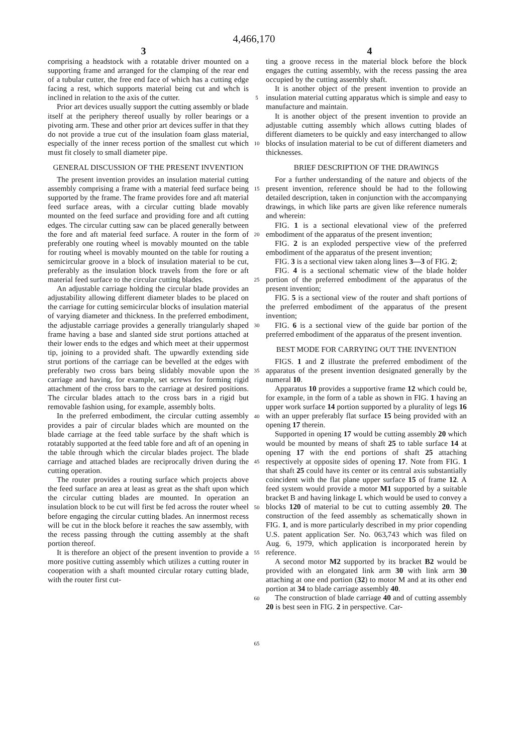4,466,170
3 4
comprising a headstock with a rotatable driver mounted on a supporting frame and arranged for the clamping of the rear end of a tubular cutter, the free end face of which has a cutting edge facing a rest, which supports material being cut and whch is inclined in relation to the axis of the cutter.
Prior art devices usually support the cutting assembly or blade itself at the periphery thereof usually by roller bearings or a pivoting arm. These and other prior art devices suffer in that they do not provide a true cut of the insulation foam glass material, especially of the inner recess portion of the smallest cut which must fit closely to small diameter pipe.
GENERAL DISCUSSION OF THE PRESENT INVENTION
The present invention provides an insulation material cutting assembly comprising a frame with a material feed surface being supported by the frame. The frame provides fore and aft material feed surface areas, with a circular cutting blade movably mounted on the feed surface and providing fore and aft cutting edges. The circular cutting saw can be placed generally between the fore and aft material feed surface. A router in the form of preferably one routing wheel is movably mounted on the table for routing wheel is movably mounted on the table for routing a semicircular groove in a block of insulation material to be cut, preferably as the insulation block travels from the fore or aft material feed surface to the circular cutting blades.
An adjustable carriage holding the circular blade provides an adjustability allowing different diameter blades to be placed on the carriage for cutting semicircular blocks of insulation material of varying diameter and thickness. In the preferred embodiment, the adjustable carriage provides a generally triangularly shaped frame having a base and slanted side strut portions attached at their lower ends to the edges and which meet at their uppermost tip, joining to a provided shaft. The upwardly extending side strut portions of the carriage can be bevelled at the edges with preferably two cross bars being slidably movable upon the carriage and having, for example, set screws for forming rigid attachment of the cross bars to the carriage at desired positions. The circular blades attach to the cross bars in a rigid but removable fashion using, for example, assembly bolts.
In the preferred embodiment, the circular cutting assembly provides a pair of circular blades which are mounted on the blade carriage at the feed table surface by the shaft which is rotatably supported at the feed table fore and aft of an opening in the table through which the circular blades project. The blade carriage and attached blades are reciprocally driven during the cutting operation.
The router provides a routing surface which projects above the feed surface an area at least as great as the shaft upon which the circular cutting blades are mounted. In operation an insulation block to be cut will first be fed across the router wheel before engaging the circular cutting blades. An innermost recess will be cut in the block before it reaches the saw assembly, with the recess passing through the cutting assembly at the shaft portion thereof.
It is therefore an object of the present invention to provide a more positive cutting assembly which utilizes a cutting router in cooperation with a shaft mounted circular rotary cutting blade, with the router first cut-
5
10
15
20
25
30
35
40
45
50
55
60
65
ting a groove recess in the material block before the block engages the cutting assembly, with the recess passing the area occupied by the cutting assembly shaft.
It is another object of the present invention to provide an insulation material cutting apparatus which is simple and easy to manufacture and maintain.
It is another object of the present invention to provide an adjustable cutting assembly which allows cutting blades of different diameters to be quickly and easy interchanged to allow blocks of insulation material to be cut of different diameters and thicknesses.
BRIEF DESCRIPTION OF THE DRAWINGS
For a further understanding of the nature and objects of the present invention, reference should be had to the following detailed description, taken in conjunction with the accompanying drawings, in which like parts are given like reference numerals and wherein:
FIG. 1 is a sectional elevational view of the preferred embodiment of the apparatus of the present invention;
FIG. 2 is an exploded perspective view of the preferred embodiment of the apparatus of the present invention;
FIG. 3 is a sectional view taken along lines 3—3 of FIG. 2;
FIG. 4 is a sectional schematic view of the blade holder portion of the preferred embodiment of the apparatus of the present invention;
FIG. 5 is a sectional view of the router and shaft portions of the preferred embodiment of the apparatus of the present invention;
FIG. 6 is a sectional view of the guide bar portion of the preferred embodiment of the apparatus of the present invention.
BEST MODE FOR CARRYING OUT THE INVENTION
FIGS. 1 and 2 illustrate the preferred embodiment of the apparatus of the present invention designated generally by the numeral 10.
Apparatus 10 provides a supportive frame 12 which could be, for example, in the form of a table as shown in FIG. 1 having an upper work surface 14 portion supported by a plurality of legs 16 with an upper preferably flat surface 15 being provided with an opening 17 therein.
Supported in opening 17 would be cutting assembly 20 which would be mounted by means of shaft 25 to table surface 14 at opening 17 with the end portions of shaft 25 attaching respectively at opposite sides of opening 17. Note from FIG. 1 that shaft 25 could have its center or its central axis substantially coincident with the flat plane upper surface 15 of frame 12. A feed system would provide a motor M1 supported by a suitable bracket B and having linkage L which would be used to convey a blocks 120 of material to be cut to cutting assembly 20. The construction of the feed assembly as schematically shown in FIG. 1, and is more particularly described in my prior copending U.S. patent application Ser. No. 063,743 which was filed on Aug. 6, 1979, which application is incorporated herein by reference.
A second motor M2 supported by its bracket B2 would be provided with an elongated link arm 30 with link arm 30 attaching at one end portion (32) to motor M and at its other end portion at 34 to blade carriage assembly 40.
The construction of blade carriage 40 and of cutting assembly 20 is best seen in FIG. 2 in perspective. Car-